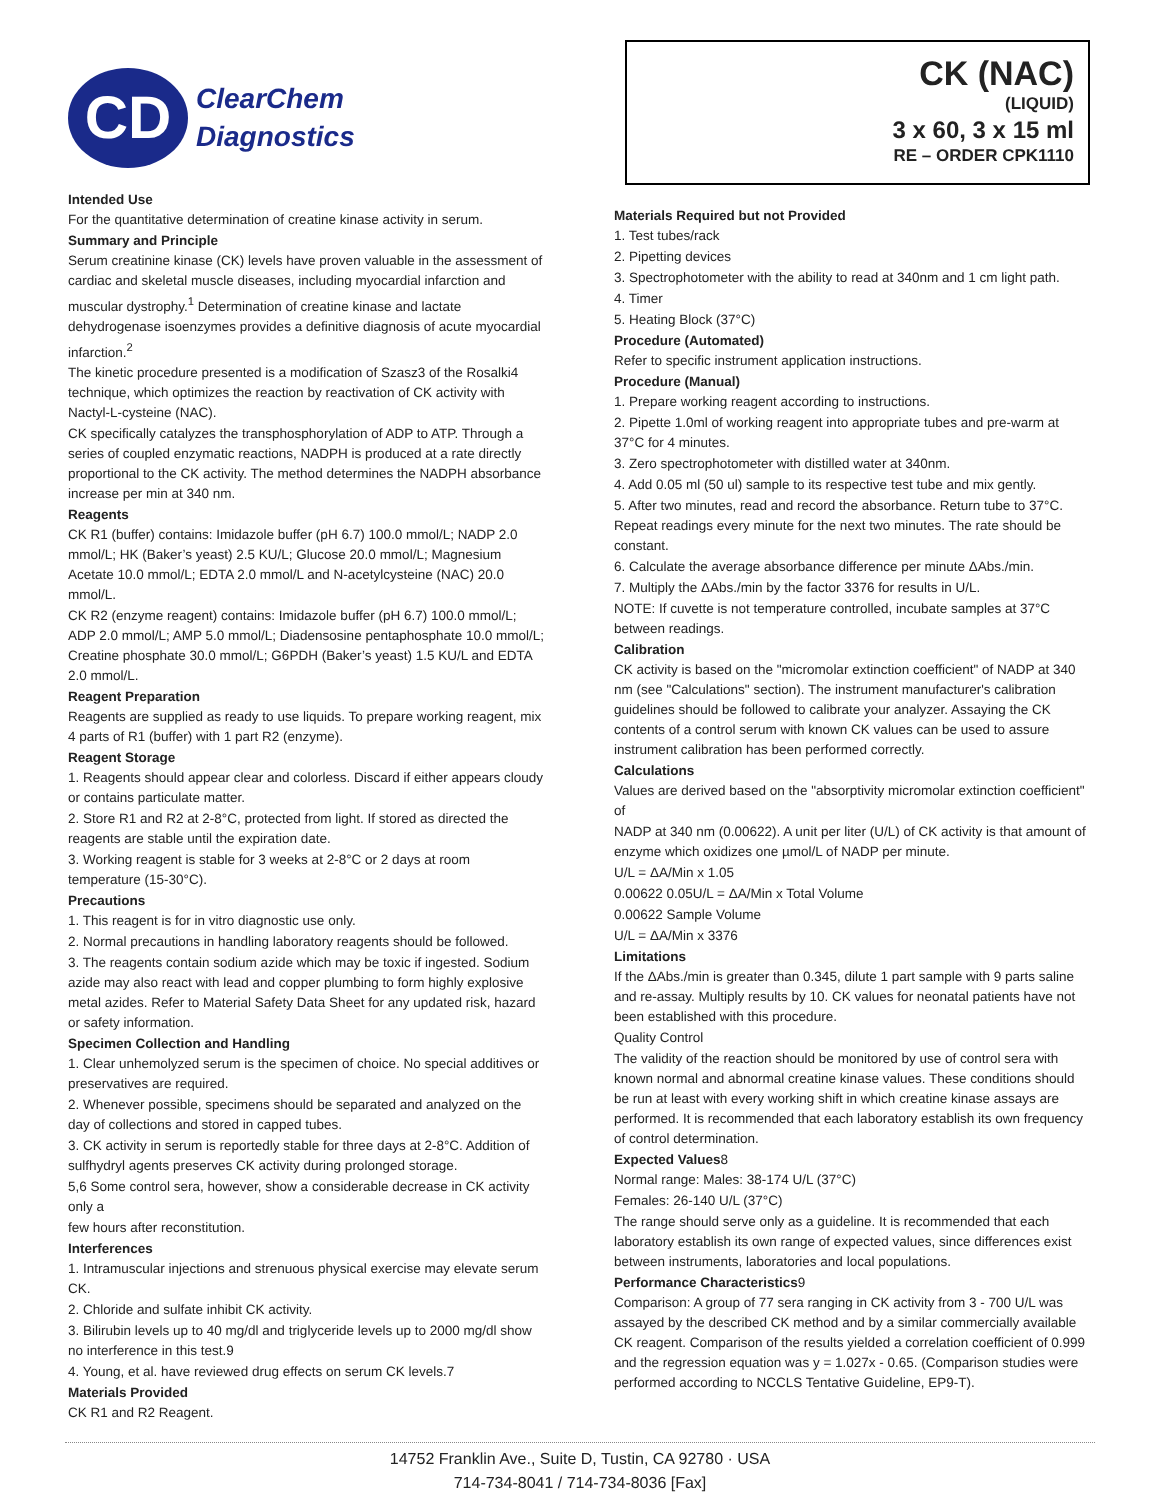CD
ClearChem
Diagnostics
CK (NAC)
(LIQUID)
3 x 60, 3 x 15 ml
RE – ORDER CPK1110
Intended Use
For the quantitative determination of creatine kinase activity in serum.
Summary and Principle
Serum creatinine kinase (CK) levels have proven valuable in the assessment of cardiac and skeletal muscle diseases, including myocardial infarction and muscular dystrophy.<sup>1</sup> Determination of creatine kinase and lactate dehydrogenase isoenzymes provides a definitive diagnosis of acute myocardial infarction.<sup>2</sup>
The kinetic procedure presented is a modification of Szasz3 of the Rosalki4 technique, which optimizes the reaction by reactivation of CK activity with Nactyl-L-cysteine (NAC).
CK specifically catalyzes the transphosphorylation of ADP to ATP. Through a series of coupled enzymatic reactions, NADPH is produced at a rate directly proportional to the CK activity. The method determines the NADPH absorbance increase per min at 340 nm.
Reagents
CK R1 (buffer) contains: Imidazole buffer (pH 6.7) 100.0 mmol/L; NADP 2.0 mmol/L; HK (Baker’s yeast) 2.5 KU/L; Glucose 20.0 mmol/L; Magnesium Acetate 10.0 mmol/L; EDTA 2.0 mmol/L and N-acetylcysteine (NAC) 20.0 mmol/L.
CK R2 (enzyme reagent) contains: Imidazole buffer (pH 6.7) 100.0 mmol/L; ADP 2.0 mmol/L; AMP 5.0 mmol/L; Diadensosine pentaphosphate 10.0 mmol/L; Creatine phosphate 30.0 mmol/L; G6PDH (Baker’s yeast) 1.5 KU/L and EDTA 2.0 mmol/L.
Reagent Preparation
Reagents are supplied as ready to use liquids. To prepare working reagent, mix 4 parts of R1 (buffer) with 1 part R2 (enzyme).
Reagent Storage
1. Reagents should appear clear and colorless. Discard if either appears cloudy or contains particulate matter.
2. Store R1 and R2 at 2-8°C, protected from light. If stored as directed the reagents are stable until the expiration date.
3. Working reagent is stable for 3 weeks at 2-8°C or 2 days at room temperature (15-30°C).
Precautions
1. This reagent is for in vitro diagnostic use only.
2. Normal precautions in handling laboratory reagents should be followed.
3. The reagents contain sodium azide which may be toxic if ingested. Sodium azide may also react with lead and copper plumbing to form highly explosive metal azides. Refer to Material Safety Data Sheet for any updated risk, hazard or safety information.
Specimen Collection and Handling
1. Clear unhemolyzed serum is the specimen of choice. No special additives or preservatives are required.
2. Whenever possible, specimens should be separated and analyzed on the day of collections and stored in capped tubes.
3. CK activity in serum is reportedly stable for three days at 2-8°C. Addition of sulfhydryl agents preserves CK activity during prolonged storage.
5,6 Some control sera, however, show a considerable decrease in CK activity only a
few hours after reconstitution.
Interferences
1. Intramuscular injections and strenuous physical exercise may elevate serum CK.
2. Chloride and sulfate inhibit CK activity.
3. Bilirubin levels up to 40 mg/dl and triglyceride levels up to 2000 mg/dl show no interference in this test.9
4. Young, et al. have reviewed drug effects on serum CK levels.7
Materials Provided
CK R1 and R2 Reagent.
Materials Required but not Provided
1. Test tubes/rack
2. Pipetting devices
3. Spectrophotometer with the ability to read at 340nm and 1 cm light path.
4. Timer
5. Heating Block (37°C)
Procedure (Automated)
Refer to specific instrument application instructions.
Procedure (Manual)
1. Prepare working reagent according to instructions.
2. Pipette 1.0ml of working reagent into appropriate tubes and pre-warm at 37°C for 4 minutes.
3. Zero spectrophotometer with distilled water at 340nm.
4. Add 0.05 ml (50 ul) sample to its respective test tube and mix gently.
5. After two minutes, read and record the absorbance. Return tube to 37°C. Repeat readings every minute for the next two minutes. The rate should be constant.
6. Calculate the average absorbance difference per minute ΔAbs./min.
7. Multiply the ΔAbs./min by the factor 3376 for results in U/L.
NOTE: If cuvette is not temperature controlled, incubate samples at 37°C between readings.
Calibration
CK activity is based on the "micromolar extinction coefficient" of NADP at 340 nm (see "Calculations" section). The instrument manufacturer's calibration guidelines should be followed to calibrate your analyzer. Assaying the CK contents of a control serum with known CK values can be used to assure instrument calibration has been performed correctly.
Calculations
Values are derived based on the "absorptivity micromolar extinction coefficient" of
NADP at 340 nm (0.00622). A unit per liter (U/L) of CK activity is that amount of enzyme which oxidizes one µmol/L of NADP per minute.
U/L = ΔA/Min x 1.05
0.00622 0.05U/L = ΔA/Min x Total Volume
0.00622 Sample Volume
U/L = ΔA/Min x 3376
Limitations
If the ΔAbs./min is greater than 0.345, dilute 1 part sample with 9 parts saline and re-assay. Multiply results by 10. CK values for neonatal patients have not been established with this procedure.
Quality Control
The validity of the reaction should be monitored by use of control sera with known normal and abnormal creatine kinase values. These conditions should be run at least with every working shift in which creatine kinase assays are performed. It is recommended that each laboratory establish its own frequency of control determination.
Expected Values8
Normal range: Males: 38-174 U/L (37°C)
Females: 26-140 U/L (37°C)
The range should serve only as a guideline. It is recommended that each laboratory establish its own range of expected values, since differences exist between instruments, laboratories and local populations.
Performance Characteristics9
Comparison: A group of 77 sera ranging in CK activity from 3 - 700 U/L was assayed by the described CK method and by a similar commercially available CK reagent. Comparison of the results yielded a correlation coefficient of 0.999 and the regression equation was y = 1.027x - 0.65. (Comparison studies were performed according to NCCLS Tentative Guideline, EP9-T).
14752 Franklin Ave., Suite D, Tustin, CA 92780 · USA
714-734-8041 / 714-734-8036 [Fax]